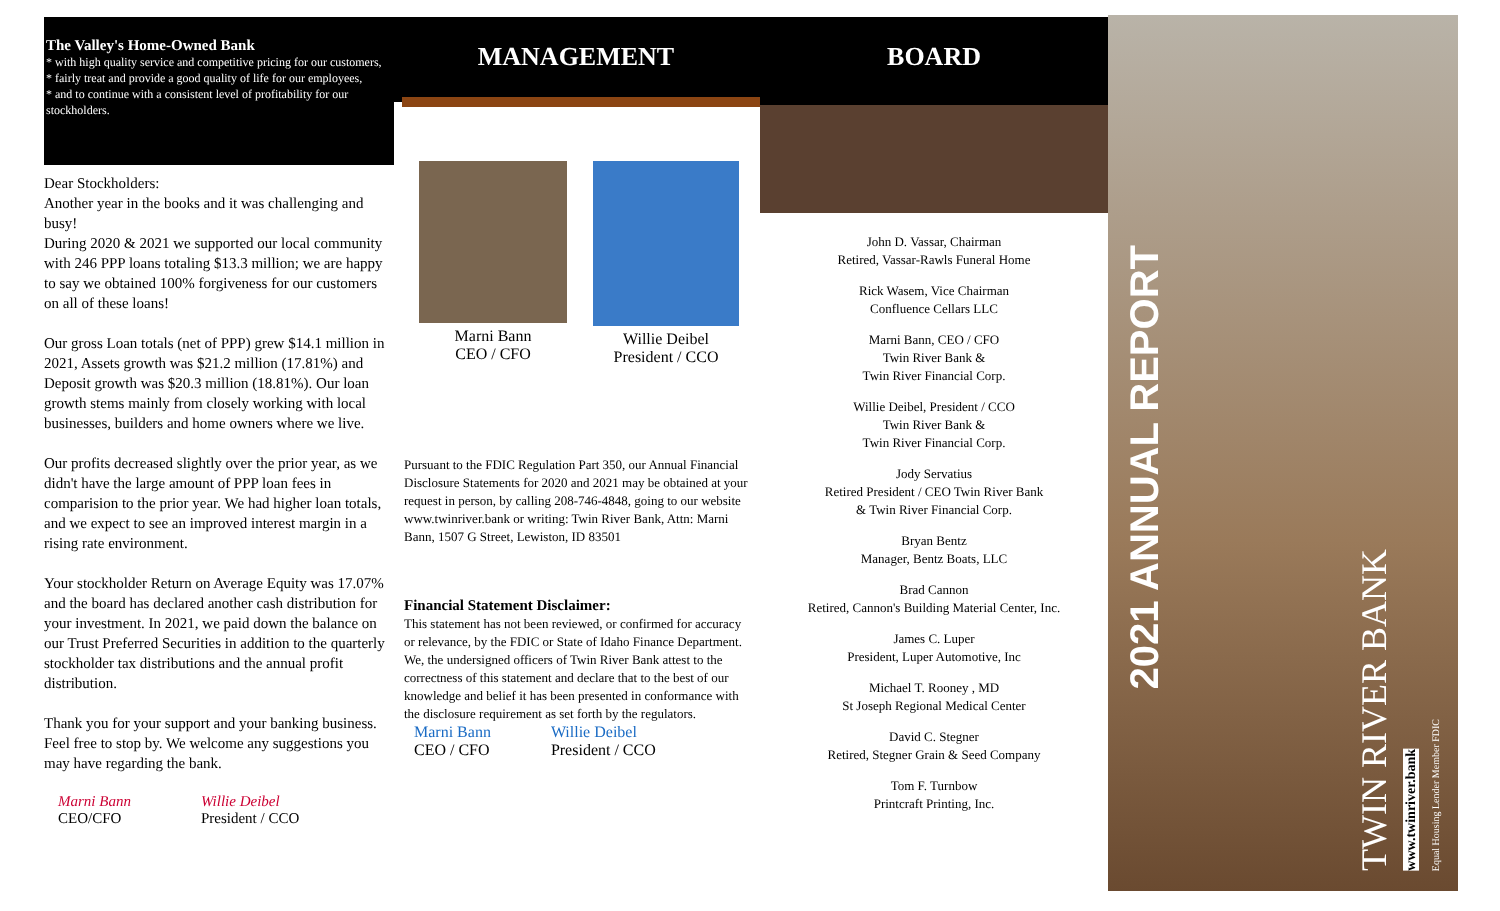The Valley's Home-Owned Bank
* with high quality service and competitive pricing for our customers,
* fairly treat and provide a good quality of life for our employees,
* and to continue with a consistent level of profitability for our stockholders.
Dear Stockholders:
Another year in the books and it was challenging and busy!
During 2020 & 2021 we supported our local community with 246 PPP loans totaling $13.3 million; we are happy to say we obtained 100% forgiveness for our customers on all of these loans!
Our gross Loan totals (net of PPP) grew $14.1 million in 2021, Assets growth was $21.2 million (17.81%) and Deposit growth was $20.3 million (18.81%). Our loan growth stems mainly from closely working with local businesses, builders and home owners where we live.
Our profits decreased slightly over the prior year, as we didn't have the large amount of PPP loan fees in comparision to the prior year. We had higher loan totals, and we expect to see an improved interest margin in a rising rate environment.
Your stockholder Return on Average Equity was 17.07% and the board has declared another cash distribution for your investment. In 2021, we paid down the balance on our Trust Preferred Securities in addition to the quarterly stockholder tax distributions and the annual profit distribution.
Thank you for your support and your banking business. Feel free to stop by. We welcome any suggestions you may have regarding the bank.
Marni Bann
CEO/CFO
Willie Deibel
President / CCO
MANAGEMENT
Marni Bann
CEO / CFO
Willie Deibel
President / CCO
Pursuant to the FDIC Regulation Part 350, our Annual Financial Disclosure Statements for 2020 and 2021 may be obtained at your request in person, by calling 208-746-4848, going to our website www.twinriver.bank or writing: Twin River Bank, Attn: Marni Bann, 1507 G Street, Lewiston, ID 83501
Financial Statement Disclaimer:
This statement has not been reviewed, or confirmed for accuracy or relevance, by the FDIC or State of Idaho Finance Department. We, the undersigned officers of Twin River Bank attest to the correctness of this statement and declare that to the best of our knowledge and belief it has been presented in conformance with the disclosure requirement as set forth by the regulators.
Marni Bann
CEO / CFO
Willie Deibel
President / CCO
BOARD
John D. Vassar, Chairman
Retired, Vassar-Rawls Funeral Home
Rick Wasem, Vice Chairman
Confluence Cellars LLC
Marni Bann, CEO / CFO
Twin River Bank &
Twin River Financial Corp.
Willie Deibel, President / CCO
Twin River Bank &
Twin River Financial Corp.
Jody Servatius
Retired President / CEO Twin River Bank
& Twin River Financial Corp.
Bryan Bentz
Manager, Bentz Boats, LLC
Brad Cannon
Retired, Cannon's Building Material Center, Inc.
James C. Luper
President, Luper Automotive, Inc
Michael T. Rooney , MD
St Joseph Regional Medical Center
David C. Stegner
Retired, Stegner Grain & Seed Company
Tom F. Turnbow
Printcraft Printing, Inc.
2021 ANNUAL REPORT
TWIN RIVER BANK
www.twinriver.bank
Equal Housing Lender Member FDIC